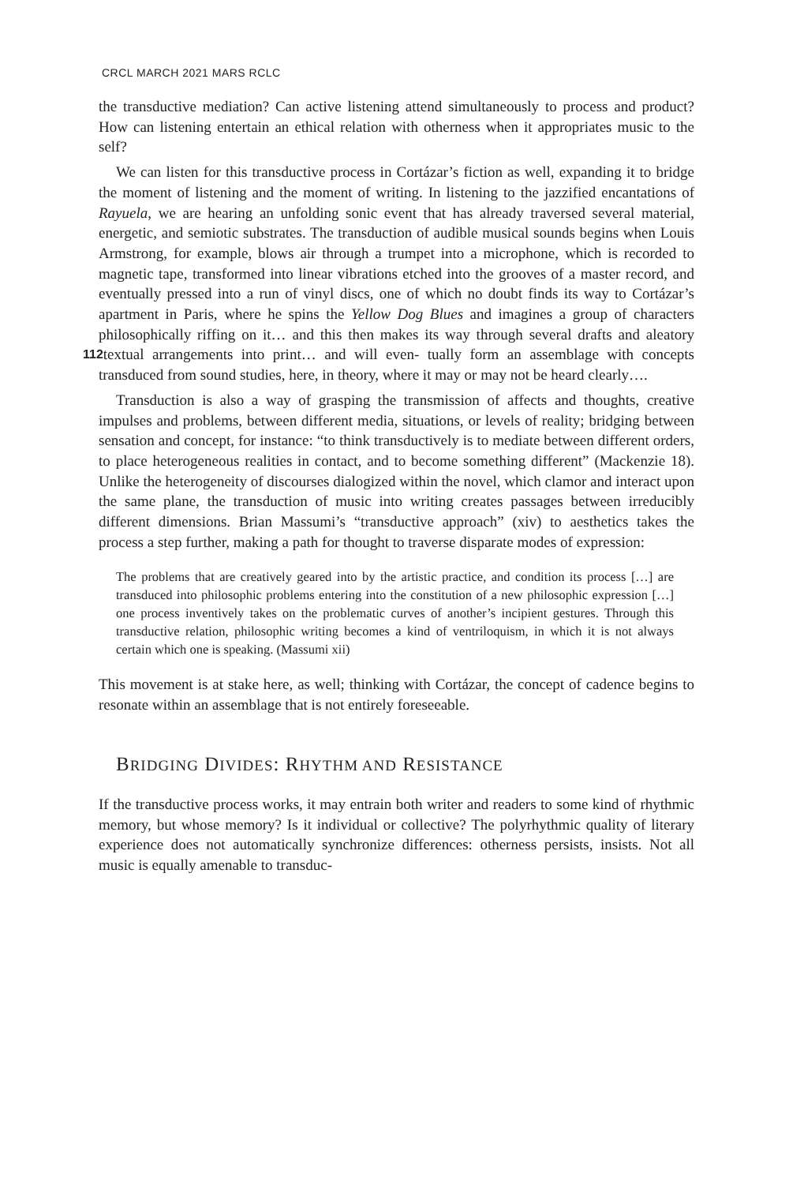CRCL MARCH 2021 MARS RCLC
the transductive mediation? Can active listening attend simultaneously to process and product? How can listening entertain an ethical relation with otherness when it appropriates music to the self?
We can listen for this transductive process in Cortázar’s fiction as well, expanding it to bridge the moment of listening and the moment of writing. In listening to the jazzified encantations of Rayuela, we are hearing an unfolding sonic event that has already traversed several material, energetic, and semiotic substrates. The transduction of audible musical sounds begins when Louis Armstrong, for example, blows air through a trumpet into a microphone, which is recorded to magnetic tape, transformed into linear vibrations etched into the grooves of a master record, and eventually pressed into a run of vinyl discs, one of which no doubt finds its way to Cortázar’s apartment in Paris, where he spins the Yellow Dog Blues and imagines a group of characters philosophically riffing on it… and this then makes its way through several drafts and aleatory textual arrangements into print… and will even- 112 tually form an assemblage with concepts transduced from sound studies, here, in theory, where it may or may not be heard clearly….
Transduction is also a way of grasping the transmission of affects and thoughts, creative impulses and problems, between different media, situations, or levels of reality; bridging between sensation and concept, for instance: “to think transductively is to mediate between different orders, to place heterogeneous realities in contact, and to become something different” (Mackenzie 18). Unlike the heterogeneity of discourses dialogized within the novel, which clamor and interact upon the same plane, the transduction of music into writing creates passages between irreducibly different dimensions. Brian Massumi’s “transductive approach” (xiv) to aesthetics takes the process a step further, making a path for thought to traverse disparate modes of expression:
The problems that are creatively geared into by the artistic practice, and condition its process […] are transduced into philosophic problems entering into the constitution of a new philosophic expression […] one process inventively takes on the problematic curves of another’s incipient gestures. Through this transductive relation, philosophic writing becomes a kind of ventriloquism, in which it is not always certain which one is speaking. (Massumi xii)
This movement is at stake here, as well; thinking with Cortázar, the concept of cadence begins to resonate within an assemblage that is not entirely foreseeable.
BRIDGING DIVIDES: RHYTHM AND RESISTANCE
If the transductive process works, it may entrain both writer and readers to some kind of rhythmic memory, but whose memory? Is it individual or collective? The polyrhythmic quality of literary experience does not automatically synchronize differences: otherness persists, insists. Not all music is equally amenable to transduc-